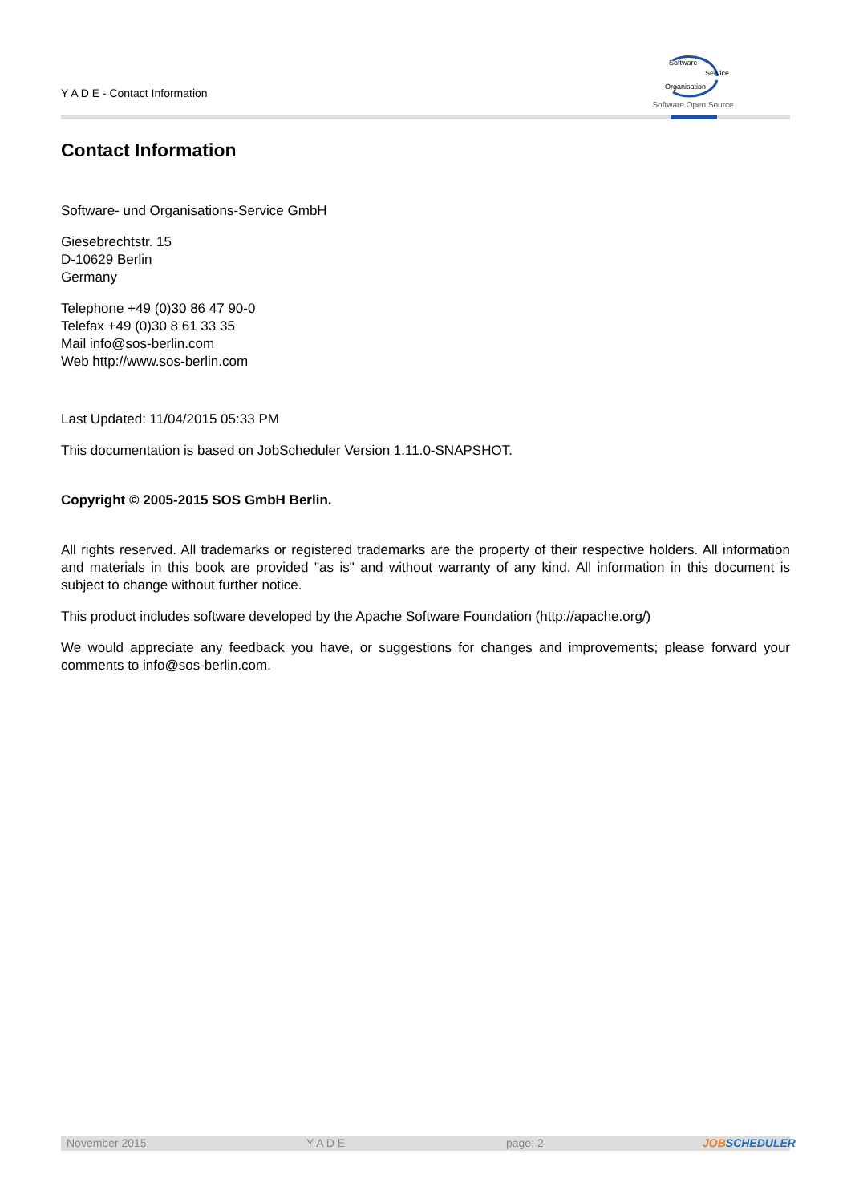Y A D E - Contact Information
Software
Service
Organisation
Software Open Source
Contact Information
Software- und Organisations-Service GmbH
Giesebrechtstr. 15
D-10629 Berlin
Germany
Telephone +49 (0)30 86 47 90-0
Telefax +49 (0)30 8 61 33 35
Mail info@sos-berlin.com
Web http://www.sos-berlin.com
Last Updated: 11/04/2015 05:33 PM
This documentation is based on JobScheduler Version 1.11.0-SNAPSHOT.
Copyright © 2005-2015 SOS GmbH Berlin.
All rights reserved. All trademarks or registered trademarks are the property of their respective holders. All information and materials in this book are provided "as is" and without warranty of any kind. All information in this document is subject to change without further notice.
This product includes software developed by the Apache Software Foundation (http://apache.org/)
We would appreciate any feedback you have, or suggestions for changes and improvements; please forward your comments to info@sos-berlin.com.
November 2015 Y A D E page: 2 JOBSCHEDULER